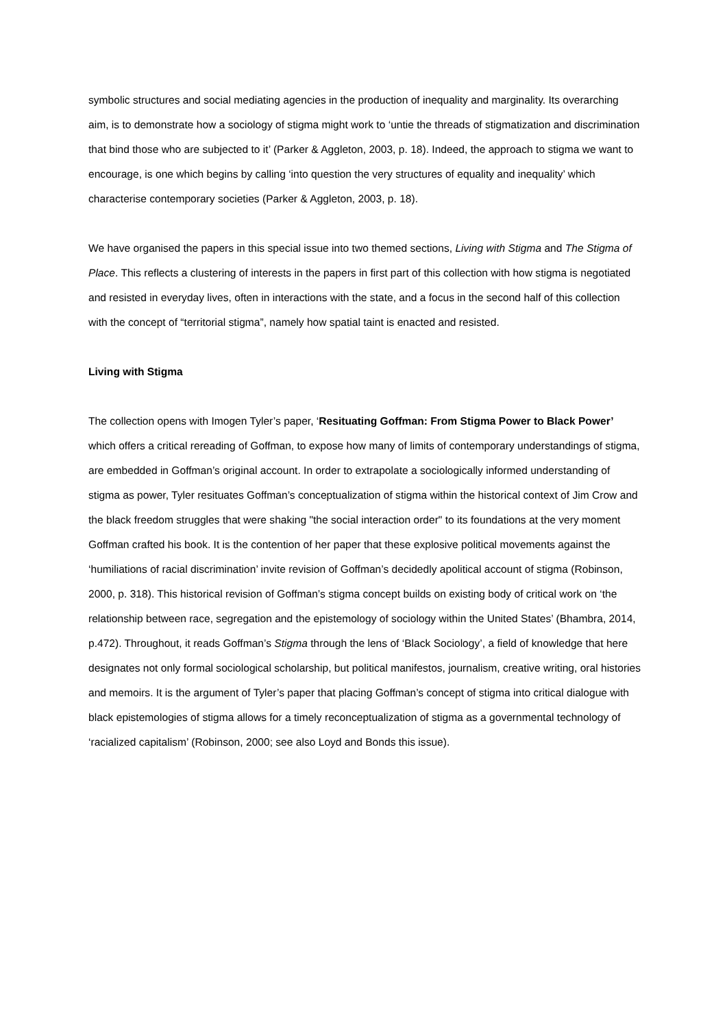symbolic structures and social mediating agencies in the production of inequality and marginality. Its overarching aim, is to demonstrate how a sociology of stigma might work to ‘untie the threads of stigmatization and discrimination that bind those who are subjected to it’ (Parker & Aggleton, 2003, p. 18). Indeed, the approach to stigma we want to encourage, is one which begins by calling ‘into question the very structures of equality and inequality’ which characterise contemporary societies (Parker & Aggleton, 2003, p. 18).
We have organised the papers in this special issue into two themed sections, Living with Stigma and The Stigma of Place. This reflects a clustering of interests in the papers in first part of this collection with how stigma is negotiated and resisted in everyday lives, often in interactions with the state, and a focus in the second half of this collection with the concept of “territorial stigma”, namely how spatial taint is enacted and resisted.
Living with Stigma
The collection opens with Imogen Tyler’s paper, ‘Resituating Goffman: From Stigma Power to Black Power’ which offers a critical rereading of Goffman, to expose how many of limits of contemporary understandings of stigma, are embedded in Goffman’s original account. In order to extrapolate a sociologically informed understanding of stigma as power, Tyler resituates Goffman’s conceptualization of stigma within the historical context of Jim Crow and the black freedom struggles that were shaking "the social interaction order" to its foundations at the very moment Goffman crafted his book. It is the contention of her paper that these explosive political movements against the ‘humiliations of racial discrimination’ invite revision of Goffman’s decidedly apolitical account of stigma (Robinson, 2000, p. 318). This historical revision of Goffman’s stigma concept builds on existing body of critical work on ‘the relationship between race, segregation and the epistemology of sociology within the United States’ (Bhambra, 2014, p.472). Throughout, it reads Goffman’s Stigma through the lens of ‘Black Sociology’, a field of knowledge that here designates not only formal sociological scholarship, but political manifestos, journalism, creative writing, oral histories and memoirs. It is the argument of Tyler’s paper that placing Goffman’s concept of stigma into critical dialogue with black epistemologies of stigma allows for a timely reconceptualization of stigma as a governmental technology of ‘racialized capitalism’ (Robinson, 2000; see also Loyd and Bonds this issue).